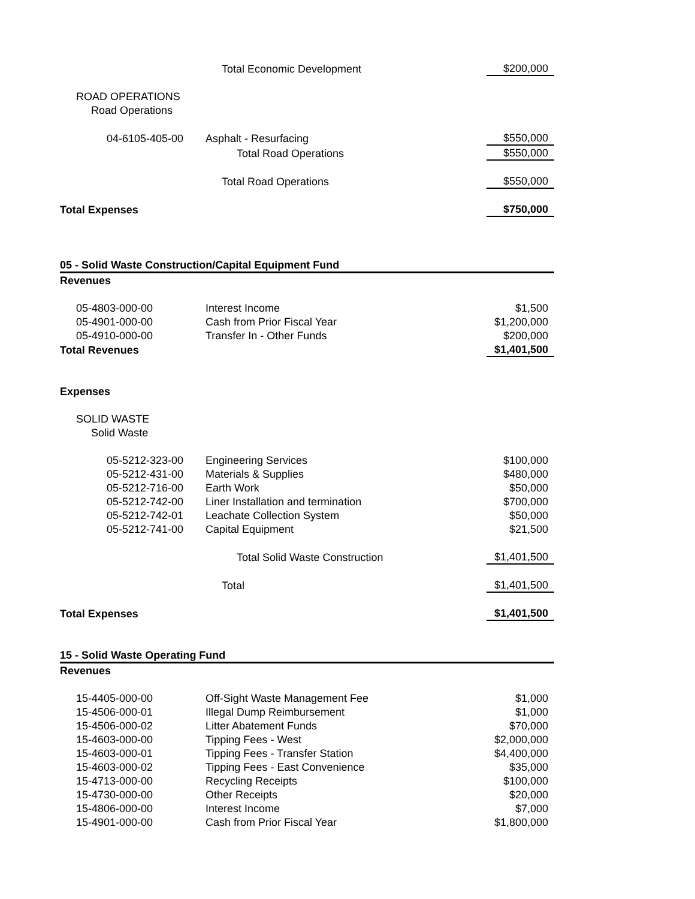| | Total Economic Development | $200,000 |
| ROAD OPERATIONS | | |
| Road Operations | | |
| 04-6105-405-00 | Asphalt - Resurfacing | $550,000 |
| | Total Road Operations | $550,000 |
| | Total Road Operations | $550,000 |
| Total Expenses | | $750,000 |
| 05 - Solid Waste Construction/Capital Equipment Fund | | |
| Revenues | | |
| 05-4803-000-00 | Interest Income | $1,500 |
| 05-4901-000-00 | Cash from Prior Fiscal Year | $1,200,000 |
| 05-4910-000-00 | Transfer In - Other Funds | $200,000 |
| Total Revenues | | $1,401,500 |
| Expenses | | |
| SOLID WASTE | | |
| Solid Waste | | |
| 05-5212-323-00 | Engineering Services | $100,000 |
| 05-5212-431-00 | Materials & Supplies | $480,000 |
| 05-5212-716-00 | Earth Work | $50,000 |
| 05-5212-742-00 | Liner Installation and termination | $700,000 |
| 05-5212-742-01 | Leachate Collection System | $50,000 |
| 05-5212-741-00 | Capital Equipment | $21,500 |
| | Total Solid Waste Construction | $1,401,500 |
| | Total | $1,401,500 |
| Total Expenses | | $1,401,500 |
| 15 - Solid Waste Operating Fund | | |
| Revenues | | |
| 15-4405-000-00 | Off-Sight Waste Management Fee | $1,000 |
| 15-4506-000-01 | Illegal Dump Reimbursement | $1,000 |
| 15-4506-000-02 | Litter Abatement Funds | $70,000 |
| 15-4603-000-00 | Tipping Fees - West | $2,000,000 |
| 15-4603-000-01 | Tipping Fees - Transfer Station | $4,400,000 |
| 15-4603-000-02 | Tipping Fees - East Convenience | $35,000 |
| 15-4713-000-00 | Recycling Receipts | $100,000 |
| 15-4730-000-00 | Other Receipts | $20,000 |
| 15-4806-000-00 | Interest Income | $7,000 |
| 15-4901-000-00 | Cash from Prior Fiscal Year | $1,800,000 |